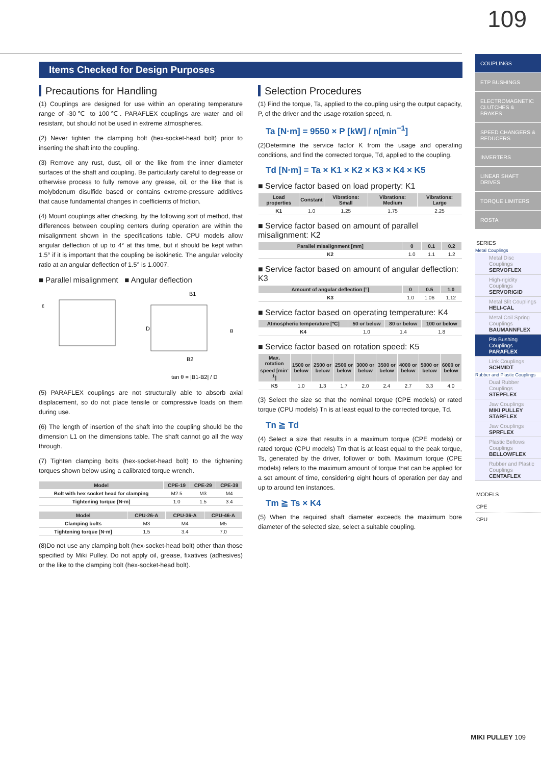109
Items Checked for Design Purposes
Precautions for Handling
(1) Couplings are designed for use within an operating temperature range of -30℃ to 100℃. PARAFLEX couplings are water and oil resistant, but should not be used in extreme atmospheres.
(2) Never tighten the clamping bolt (hex-socket-head bolt) prior to inserting the shaft into the coupling.
(3) Remove any rust, dust, oil or the like from the inner diameter surfaces of the shaft and coupling. Be particularly careful to degrease or otherwise process to fully remove any grease, oil, or the like that is molybdenum disulfide based or contains extreme-pressure additives that cause fundamental changes in coefficients of friction.
(4) Mount couplings after checking, by the following sort of method, that differences between coupling centers during operation are within the misalignment shown in the specifications table. CPU models allow angular deflection of up to 4° at this time, but it should be kept within 1.5° if it is important that the coupling be isokinetic. The angular velocity ratio at an angular deflection of 1.5° is 1.0007.
■ Parallel misalignment ■ Angular deflection
B1
B2
ε
θ
D
tan θ = |B1-B2| / D
(5) PARAFLEX couplings are not structurally able to absorb axial displacement, so do not place tensile or compressive loads on them during use.
(6) The length of insertion of the shaft into the coupling should be the dimension L1 on the dimensions table. The shaft cannot go all the way through.
(7) Tighten clamping bolts (hex-socket-head bolt) to the tightening torques shown below using a calibrated torque wrench.
| Model | CPE-19 | CPE-29 | CPE-39 |
| --- | --- | --- | --- |
| Bolt with hex socket head for clamping | M2.5 | M3 | M4 |
| Tightening torque [N·m] | 1.0 | 1.5 | 3.4 |
| Model | CPU-26-A | CPU-36-A | CPU-46-A |
| --- | --- | --- | --- |
| Clamping bolts | M3 | M4 | M5 |
| Tightening torque [N·m] | 1.5 | 3.4 | 7.0 |
(8)Do not use any clamping bolt (hex-socket-head bolt) other than those specified by Miki Pulley. Do not apply oil, grease, fixatives (adhesives) or the like to the clamping bolt (hex-socket-head bolt).
Selection Procedures
(1) Find the torque, Ta, applied to the coupling using the output capacity, P, of the driver and the usage rotation speed, n.
Ta [N·m] = 9550 × P [kW] / n[min<sup>−1</sup>]
(2)Determine the service factor K from the usage and operating conditions, and find the corrected torque, Td, applied to the coupling.
Td [N·m] = Ta × K1 × K2 × K3 × K4 × K5
■ Service factor based on load property: K1
| Load properties | Constant | Vibrations: Small | Vibrations: Medium | Vibrations: Large |
| --- | --- | --- | --- | --- |
| K1 | 1.0 | 1.25 | 1.75 | 2.25 |
■ Service factor based on amount of parallel misalignment: K2
| Parallel misalignment [mm] | 0 | 0.1 | 0.2 |
| --- | --- | --- | --- |
| K2 | 1.0 | 1.1 | 1.2 |
■ Service factor based on amount of angular deflection: K3
| Amount of angular deflection [°] | 0 | 0.5 | 1.0 |
| --- | --- | --- | --- |
| K3 | 1.0 | 1.06 | 1.12 |
■ Service factor based on operating temperature: K4
| Atmospheric temperature [℃] | 50 or below | 80 or below | 100 or below |
| --- | --- | --- | --- |
| K4 | 1.0 | 1.4 | 1.8 |
■ Service factor based on rotation speed: K5
| Max. rotation speed [min<sup>-1</sup>] | 1500 or below | 2500 or below | 2500 or below | 3000 or below | 3500 or below | 4000 or below | 5000 or below | 6000 or below |
| --- | --- | --- | --- | --- | --- | --- | --- | --- |
| K5 | 1.0 | 1.3 | 1.7 | 2.0 | 2.4 | 2.7 | 3.3 | 4.0 |
(3) Select the size so that the nominal torque (CPE models) or rated torque (CPU models) Tn is at least equal to the corrected torque, Td.
Tn ≧ Td
(4) Select a size that results in a maximum torque (CPE models) or rated torque (CPU models) Tm that is at least equal to the peak torque, Ts, generated by the driver, follower or both. Maximum torque (CPE models) refers to the maximum amount of torque that can be applied for a set amount of time, considering eight hours of operation per day and up to around ten instances.
Tm ≧ Ts × K4
(5) When the required shaft diameter exceeds the maximum bore diameter of the selected size, select a suitable coupling.
COUPLINGS
ETP BUSHINGS
ELECTROMAGNETIC CLUTCHES & BRAKES
SPEED CHANGERS & REDUCERS
INVERTERS
LINEAR SHAFT DRIVES
TORQUE LIMITERS
ROSTA
SERIES
Metal Couplings
Metal Disc Couplings
SERVOFLEX
High-rigidity Couplings
SERVORIGID
Metal Slit Couplings
HELI-CAL
Metal Coil Spring Couplings
BAUMANNFLEX
Pin Bushing Couplings
PARAFLEX
Link Couplings
SCHMIDT
Rubber and Plastic Couplings
Dual Rubber Couplings
STEPFLEX
Jaw Couplings
MIKI PULLEY STARFLEX
Jaw Couplings
SPRFLEX
Plastic Bellows Couplings
BELLOWFLEX
Rubber and Plastic Couplings
CENTAFLEX
MODELS
CPE
CPU
MIKI PULLEY 109